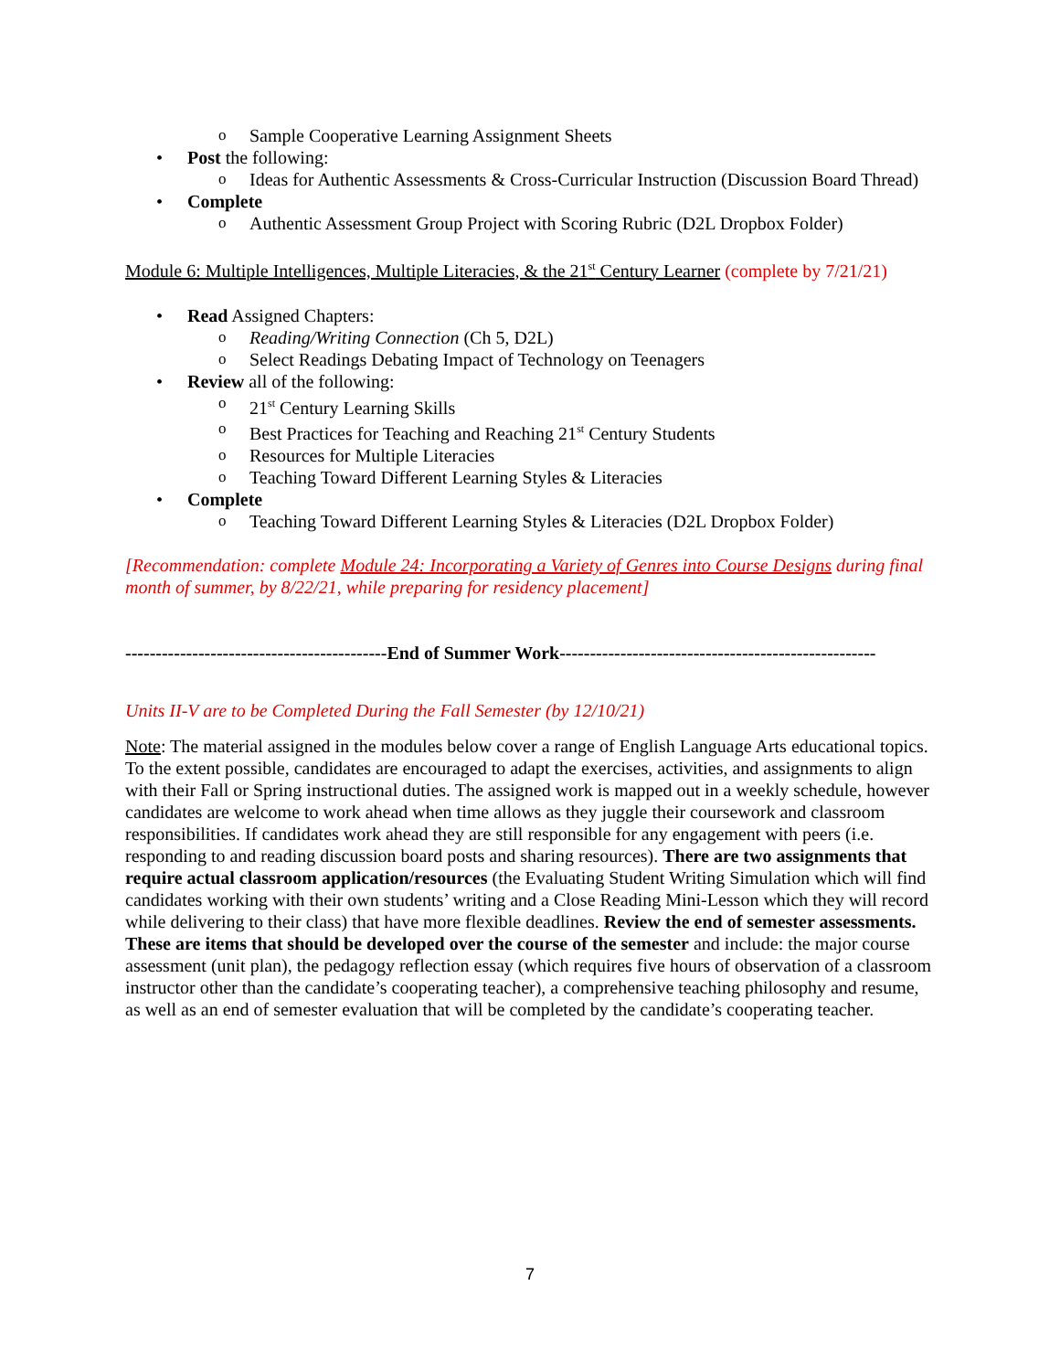o Sample Cooperative Learning Assignment Sheets
• Post the following:
o Ideas for Authentic Assessments & Cross-Curricular Instruction (Discussion Board Thread)
• Complete
o Authentic Assessment Group Project with Scoring Rubric (D2L Dropbox Folder)
Module 6: Multiple Intelligences, Multiple Literacies, & the 21<sup>st</sup> Century Learner (complete by 7/21/21)
• Read Assigned Chapters:
o Reading/Writing Connection (Ch 5, D2L)
o Select Readings Debating Impact of Technology on Teenagers
• Review all of the following:
o 21<sup>st</sup> Century Learning Skills
o Best Practices for Teaching and Reaching 21<sup>st</sup> Century Students
o Resources for Multiple Literacies
o Teaching Toward Different Learning Styles & Literacies
• Complete
o Teaching Toward Different Learning Styles & Literacies (D2L Dropbox Folder)
[Recommendation: complete Module 24: Incorporating a Variety of Genres into Course Designs during final month of summer, by 8/22/21, while preparing for residency placement]
-------------------------------------------End of Summer Work----------------------------------------------------
Units II-V are to be Completed During the Fall Semester (by 12/10/21)
Note: The material assigned in the modules below cover a range of English Language Arts educational topics. To the extent possible, candidates are encouraged to adapt the exercises, activities, and assignments to align with their Fall or Spring instructional duties. The assigned work is mapped out in a weekly schedule, however candidates are welcome to work ahead when time allows as they juggle their coursework and classroom responsibilities. If candidates work ahead they are still responsible for any engagement with peers (i.e. responding to and reading discussion board posts and sharing resources). There are two assignments that require actual classroom application/resources (the Evaluating Student Writing Simulation which will find candidates working with their own students’ writing and a Close Reading Mini-Lesson which they will record while delivering to their class) that have more flexible deadlines. Review the end of semester assessments. These are items that should be developed over the course of the semester and include: the major course assessment (unit plan), the pedagogy reflection essay (which requires five hours of observation of a classroom instructor other than the candidate’s cooperating teacher), a comprehensive teaching philosophy and resume, as well as an end of semester evaluation that will be completed by the candidate’s cooperating teacher.
7